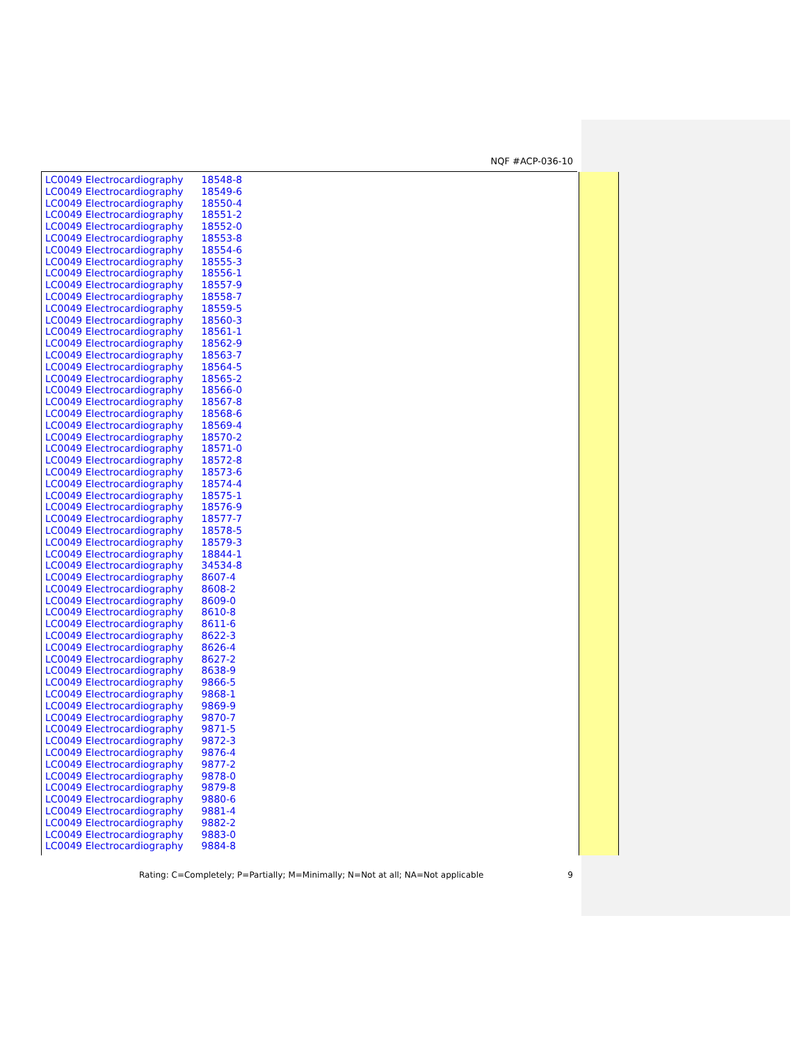NQF #ACP-036-10
| LC0049 Electrocardiography | 18548-8 |
| LC0049 Electrocardiography | 18549-6 |
| LC0049 Electrocardiography | 18550-4 |
| LC0049 Electrocardiography | 18551-2 |
| LC0049 Electrocardiography | 18552-0 |
| LC0049 Electrocardiography | 18553-8 |
| LC0049 Electrocardiography | 18554-6 |
| LC0049 Electrocardiography | 18555-3 |
| LC0049 Electrocardiography | 18556-1 |
| LC0049 Electrocardiography | 18557-9 |
| LC0049 Electrocardiography | 18558-7 |
| LC0049 Electrocardiography | 18559-5 |
| LC0049 Electrocardiography | 18560-3 |
| LC0049 Electrocardiography | 18561-1 |
| LC0049 Electrocardiography | 18562-9 |
| LC0049 Electrocardiography | 18563-7 |
| LC0049 Electrocardiography | 18564-5 |
| LC0049 Electrocardiography | 18565-2 |
| LC0049 Electrocardiography | 18566-0 |
| LC0049 Electrocardiography | 18567-8 |
| LC0049 Electrocardiography | 18568-6 |
| LC0049 Electrocardiography | 18569-4 |
| LC0049 Electrocardiography | 18570-2 |
| LC0049 Electrocardiography | 18571-0 |
| LC0049 Electrocardiography | 18572-8 |
| LC0049 Electrocardiography | 18573-6 |
| LC0049 Electrocardiography | 18574-4 |
| LC0049 Electrocardiography | 18575-1 |
| LC0049 Electrocardiography | 18576-9 |
| LC0049 Electrocardiography | 18577-7 |
| LC0049 Electrocardiography | 18578-5 |
| LC0049 Electrocardiography | 18579-3 |
| LC0049 Electrocardiography | 18844-1 |
| LC0049 Electrocardiography | 34534-8 |
| LC0049 Electrocardiography | 8607-4 |
| LC0049 Electrocardiography | 8608-2 |
| LC0049 Electrocardiography | 8609-0 |
| LC0049 Electrocardiography | 8610-8 |
| LC0049 Electrocardiography | 8611-6 |
| LC0049 Electrocardiography | 8622-3 |
| LC0049 Electrocardiography | 8626-4 |
| LC0049 Electrocardiography | 8627-2 |
| LC0049 Electrocardiography | 8638-9 |
| LC0049 Electrocardiography | 9866-5 |
| LC0049 Electrocardiography | 9868-1 |
| LC0049 Electrocardiography | 9869-9 |
| LC0049 Electrocardiography | 9870-7 |
| LC0049 Electrocardiography | 9871-5 |
| LC0049 Electrocardiography | 9872-3 |
| LC0049 Electrocardiography | 9876-4 |
| LC0049 Electrocardiography | 9877-2 |
| LC0049 Electrocardiography | 9878-0 |
| LC0049 Electrocardiography | 9879-8 |
| LC0049 Electrocardiography | 9880-6 |
| LC0049 Electrocardiography | 9881-4 |
| LC0049 Electrocardiography | 9882-2 |
| LC0049 Electrocardiography | 9883-0 |
| LC0049 Electrocardiography | 9884-8 |
Rating: C=Completely; P=Partially; M=Minimally; N=Not at all; NA=Not applicable 9